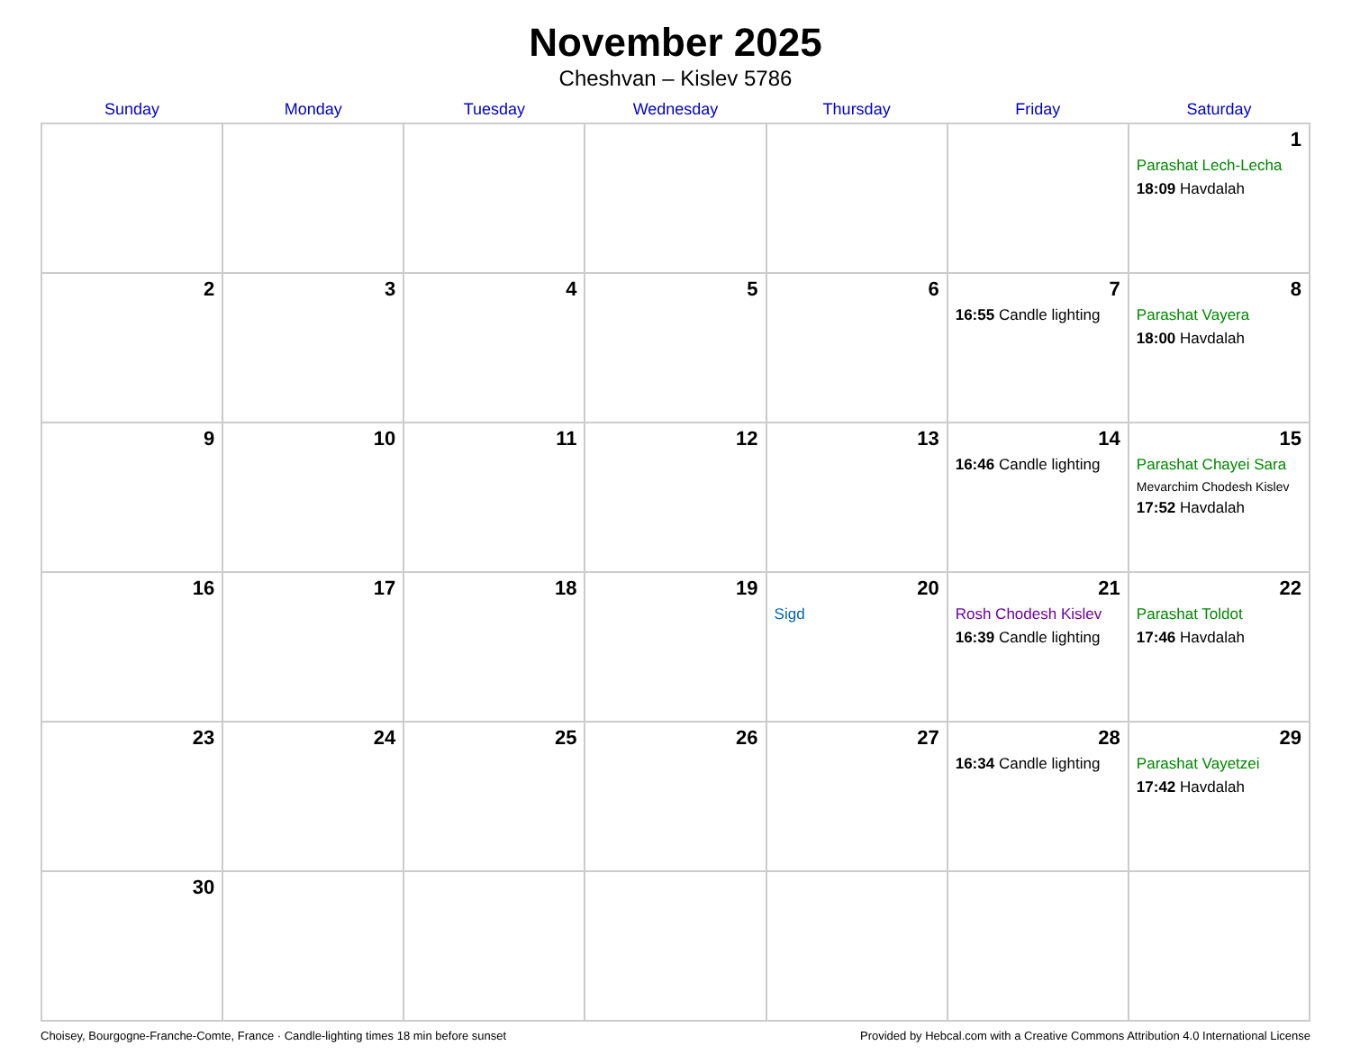November 2025
Cheshvan – Kislev 5786
| Sunday | Monday | Tuesday | Wednesday | Thursday | Friday | Saturday |
| --- | --- | --- | --- | --- | --- | --- |
| | | | | | | 1 Parashat Lech-Lecha 18:09 Havdalah |
| 2 | 3 | 4 | 5 | 6 | 7 16:55 Candle lighting | 8 Parashat Vayera 18:00 Havdalah |
| 9 | 10 | 11 | 12 | 13 | 14 16:46 Candle lighting | 15 Parashat Chayei Sara Mevarchim Chodesh Kislev 17:52 Havdalah |
| 16 | 17 | 18 | 19 | 20 Sigd | 21 Rosh Chodesh Kislev 16:39 Candle lighting | 22 Parashat Toldot 17:46 Havdalah |
| 23 | 24 | 25 | 26 | 27 | 28 16:34 Candle lighting | 29 Parashat Vayetzei 17:42 Havdalah |
| 30 | | | | | | |
Choisey, Bourgogne-Franche-Comte, France · Candle-lighting times 18 min before sunset Provided by Hebcal.com with a Creative Commons Attribution 4.0 International License